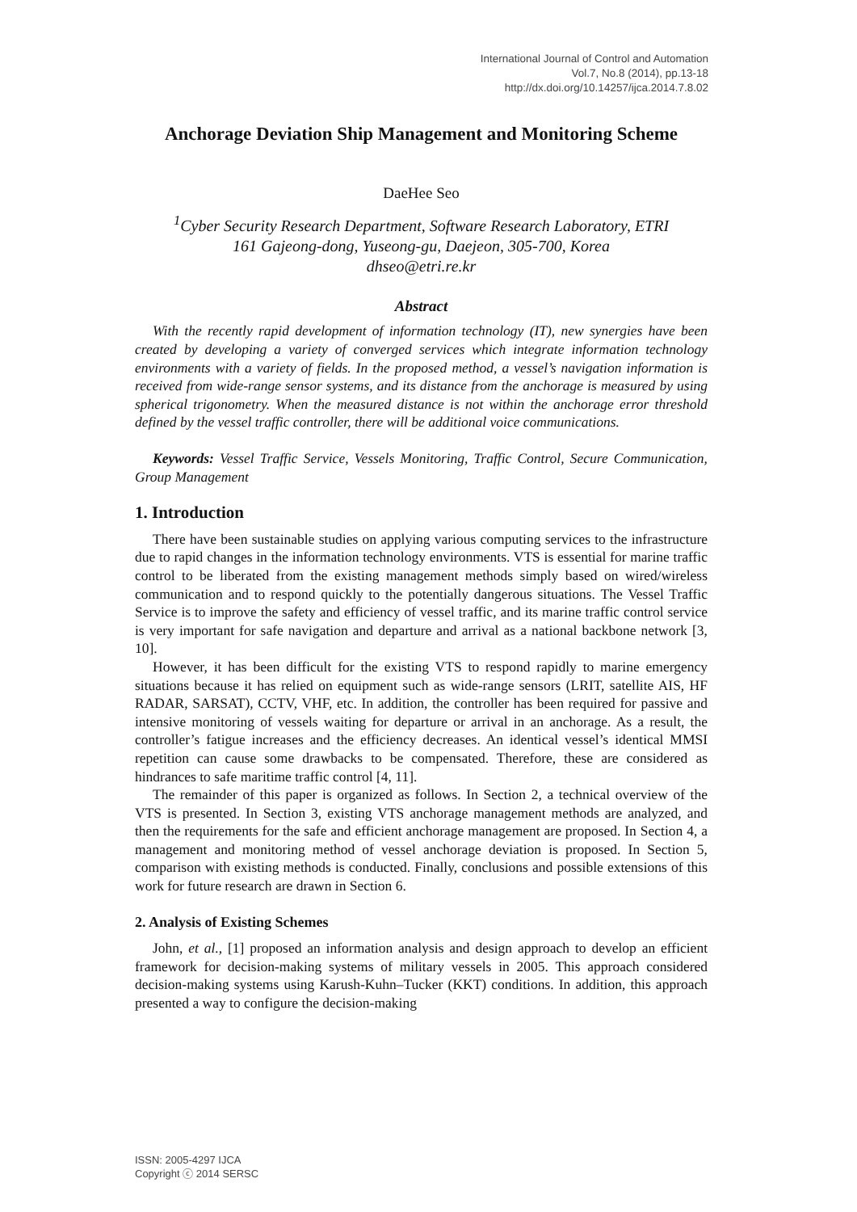International Journal of Control and Automation
Vol.7, No.8 (2014), pp.13-18
http://dx.doi.org/10.14257/ijca.2014.7.8.02
Anchorage Deviation Ship Management and Monitoring Scheme
DaeHee Seo
<sup>1</sup> Cyber Security Research Department, Software Research Laboratory, ETRI
161 Gajeong-dong, Yuseong-gu, Daejeon, 305-700, Korea
dhseo@etri.re.kr
Abstract
With the recently rapid development of information technology (IT), new synergies have been created by developing a variety of converged services which integrate information technology environments with a variety of fields. In the proposed method, a vessel’s navigation information is received from wide-range sensor systems, and its distance from the anchorage is measured by using spherical trigonometry. When the measured distance is not within the anchorage error threshold defined by the vessel traffic controller, there will be additional voice communications.
Keywords: Vessel Traffic Service, Vessels Monitoring, Traffic Control, Secure Communication, Group Management
1. Introduction
There have been sustainable studies on applying various computing services to the infrastructure due to rapid changes in the information technology environments. VTS is essential for marine traffic control to be liberated from the existing management methods simply based on wired/wireless communication and to respond quickly to the potentially dangerous situations. The Vessel Traffic Service is to improve the safety and efficiency of vessel traffic, and its marine traffic control service is very important for safe navigation and departure and arrival as a national backbone network [3, 10].
However, it has been difficult for the existing VTS to respond rapidly to marine emergency situations because it has relied on equipment such as wide-range sensors (LRIT, satellite AIS, HF RADAR, SARSAT), CCTV, VHF, etc. In addition, the controller has been required for passive and intensive monitoring of vessels waiting for departure or arrival in an anchorage. As a result, the controller’s fatigue increases and the efficiency decreases. An identical vessel’s identical MMSI repetition can cause some drawbacks to be compensated. Therefore, these are considered as hindrances to safe maritime traffic control [4, 11].
The remainder of this paper is organized as follows. In Section 2, a technical overview of the VTS is presented. In Section 3, existing VTS anchorage management methods are analyzed, and then the requirements for the safe and efficient anchorage management are proposed. In Section 4, a management and monitoring method of vessel anchorage deviation is proposed. In Section 5, comparison with existing methods is conducted. Finally, conclusions and possible extensions of this work for future research are drawn in Section 6.
2. Analysis of Existing Schemes
John, et al., [1] proposed an information analysis and design approach to develop an efficient framework for decision-making systems of military vessels in 2005. This approach considered decision-making systems using Karush-Kuhn–Tucker (KKT) conditions. In addition, this approach presented a way to configure the decision-making
ISSN: 2005-4297 IJCA
Copyright ⓒ 2014 SERSC